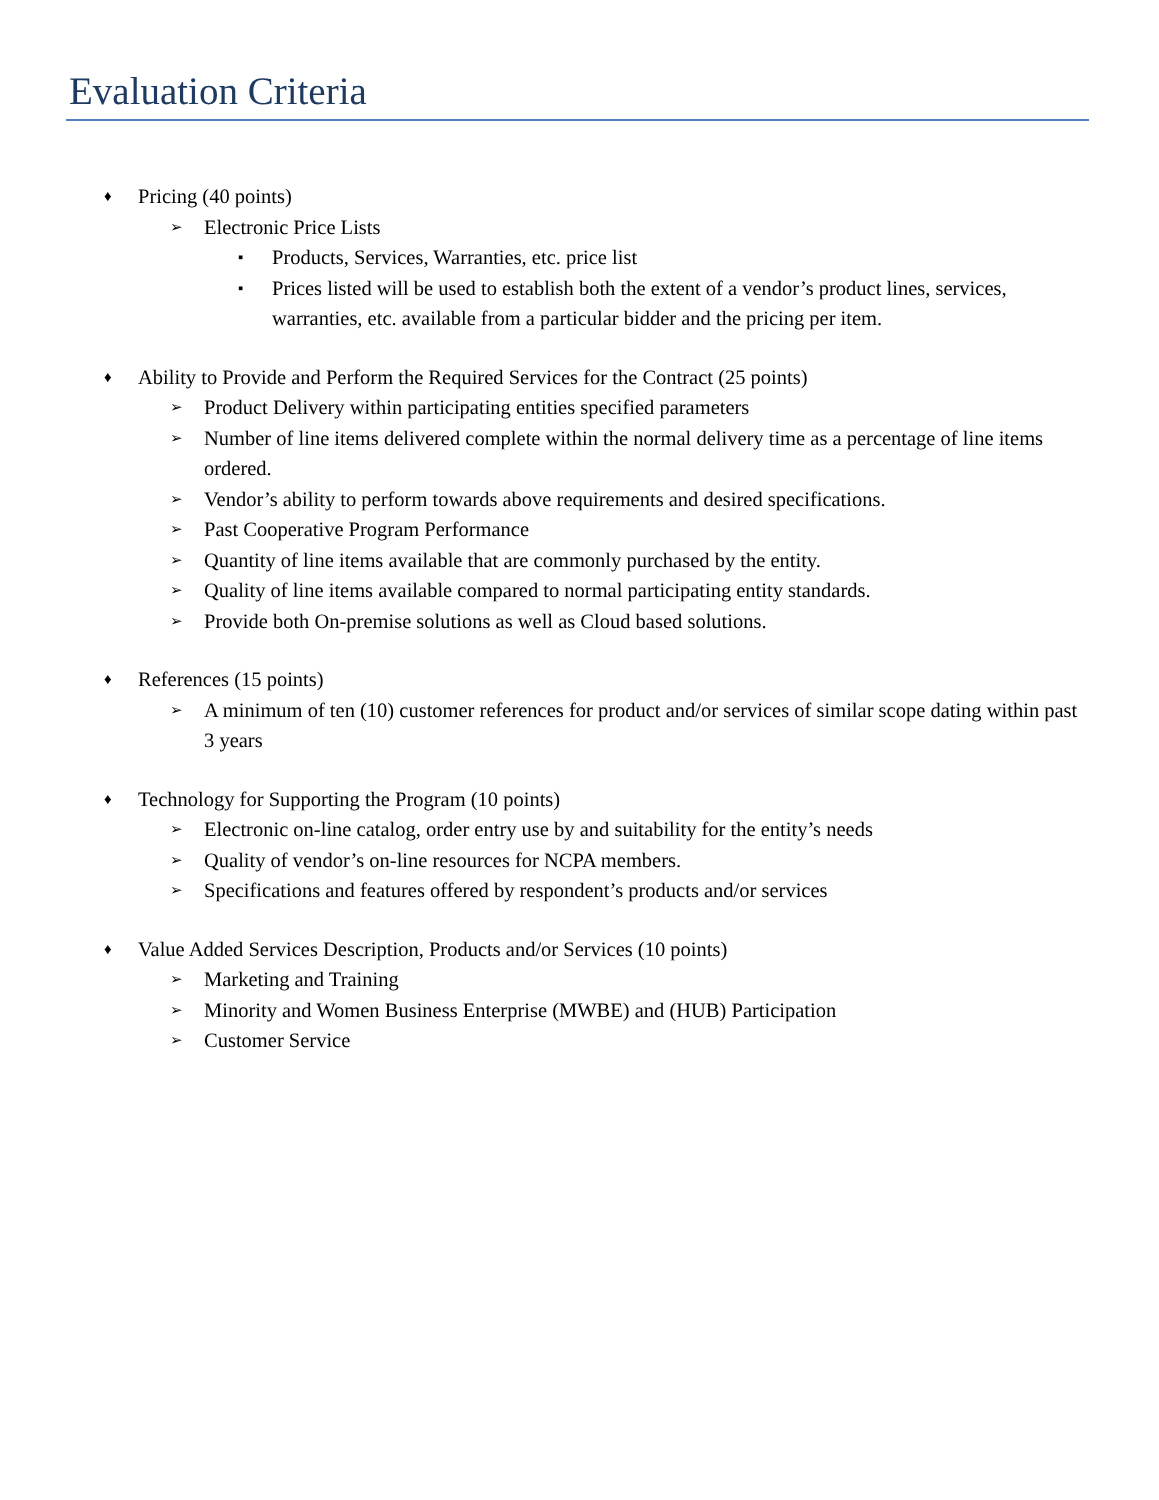Evaluation Criteria
♦ Pricing (40 points)
➢ Electronic Price Lists
▪ Products, Services, Warranties, etc. price list
▪ Prices listed will be used to establish both the extent of a vendor’s product lines, services, warranties, etc. available from a particular bidder and the pricing per item.
♦ Ability to Provide and Perform the Required Services for the Contract (25 points)
➢ Product Delivery within participating entities specified parameters
➢ Number of line items delivered complete within the normal delivery time as a percentage of line items ordered.
➢ Vendor’s ability to perform towards above requirements and desired specifications.
➢ Past Cooperative Program Performance
➢ Quantity of line items available that are commonly purchased by the entity.
➢ Quality of line items available compared to normal participating entity standards.
➢ Provide both On-premise solutions as well as Cloud based solutions.
♦ References (15 points)
➢ A minimum of ten (10) customer references for product and/or services of similar scope dating within past 3 years
♦ Technology for Supporting the Program (10 points)
➢ Electronic on-line catalog, order entry use by and suitability for the entity’s needs
➢ Quality of vendor’s on-line resources for NCPA members.
➢ Specifications and features offered by respondent’s products and/or services
♦ Value Added Services Description, Products and/or Services (10 points)
➢ Marketing and Training
➢ Minority and Women Business Enterprise (MWBE) and (HUB) Participation
➢ Customer Service